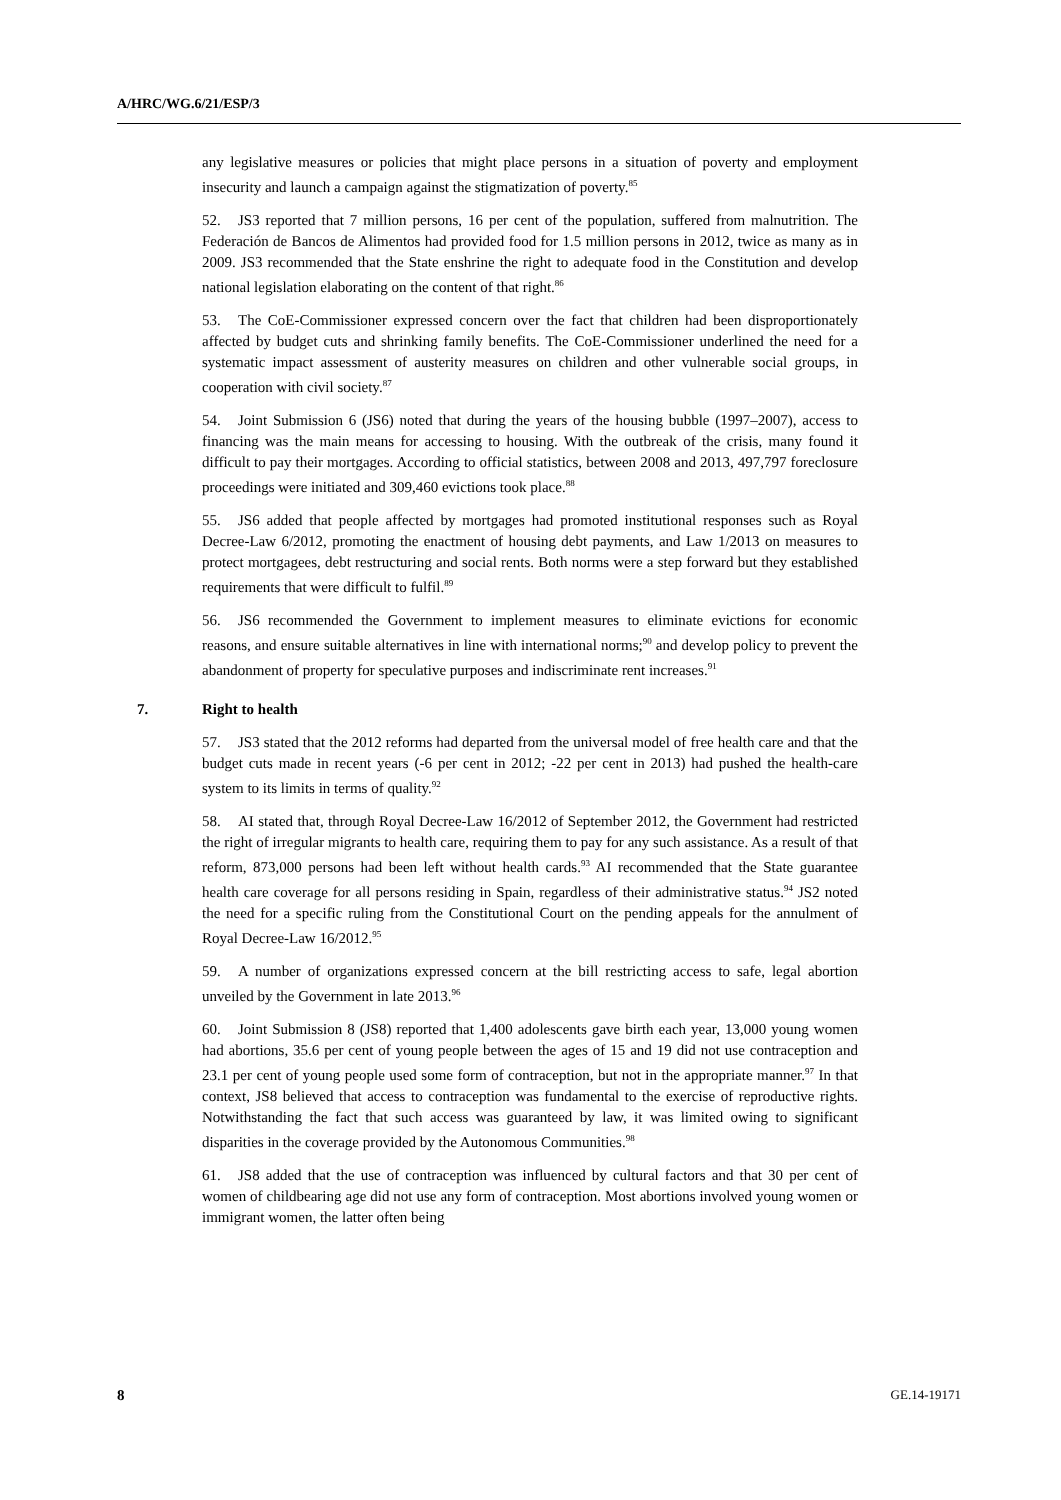A/HRC/WG.6/21/ESP/3
any legislative measures or policies that might place persons in a situation of poverty and employment insecurity and launch a campaign against the stigmatization of poverty.<sup>85</sup>
52. JS3 reported that 7 million persons, 16 per cent of the population, suffered from malnutrition. The Federación de Bancos de Alimentos had provided food for 1.5 million persons in 2012, twice as many as in 2009. JS3 recommended that the State enshrine the right to adequate food in the Constitution and develop national legislation elaborating on the content of that right.<sup>86</sup>
53. The CoE-Commissioner expressed concern over the fact that children had been disproportionately affected by budget cuts and shrinking family benefits. The CoE-Commissioner underlined the need for a systematic impact assessment of austerity measures on children and other vulnerable social groups, in cooperation with civil society.<sup>87</sup>
54. Joint Submission 6 (JS6) noted that during the years of the housing bubble (1997–2007), access to financing was the main means for accessing to housing. With the outbreak of the crisis, many found it difficult to pay their mortgages. According to official statistics, between 2008 and 2013, 497,797 foreclosure proceedings were initiated and 309,460 evictions took place.<sup>88</sup>
55. JS6 added that people affected by mortgages had promoted institutional responses such as Royal Decree-Law 6/2012, promoting the enactment of housing debt payments, and Law 1/2013 on measures to protect mortgagees, debt restructuring and social rents. Both norms were a step forward but they established requirements that were difficult to fulfil.<sup>89</sup>
56. JS6 recommended the Government to implement measures to eliminate evictions for economic reasons, and ensure suitable alternatives in line with international norms;<sup>90</sup> and develop policy to prevent the abandonment of property for speculative purposes and indiscriminate rent increases.<sup>91</sup>
7. Right to health
57. JS3 stated that the 2012 reforms had departed from the universal model of free health care and that the budget cuts made in recent years (-6 per cent in 2012; -22 per cent in 2013) had pushed the health-care system to its limits in terms of quality.<sup>92</sup>
58. AI stated that, through Royal Decree-Law 16/2012 of September 2012, the Government had restricted the right of irregular migrants to health care, requiring them to pay for any such assistance. As a result of that reform, 873,000 persons had been left without health cards.<sup>93</sup> AI recommended that the State guarantee health care coverage for all persons residing in Spain, regardless of their administrative status.<sup>94</sup> JS2 noted the need for a specific ruling from the Constitutional Court on the pending appeals for the annulment of Royal Decree-Law 16/2012.<sup>95</sup>
59. A number of organizations expressed concern at the bill restricting access to safe, legal abortion unveiled by the Government in late 2013.<sup>96</sup>
60. Joint Submission 8 (JS8) reported that 1,400 adolescents gave birth each year, 13,000 young women had abortions, 35.6 per cent of young people between the ages of 15 and 19 did not use contraception and 23.1 per cent of young people used some form of contraception, but not in the appropriate manner.<sup>97</sup> In that context, JS8 believed that access to contraception was fundamental to the exercise of reproductive rights. Notwithstanding the fact that such access was guaranteed by law, it was limited owing to significant disparities in the coverage provided by the Autonomous Communities.<sup>98</sup>
61. JS8 added that the use of contraception was influenced by cultural factors and that 30 per cent of women of childbearing age did not use any form of contraception. Most abortions involved young women or immigrant women, the latter often being
8 GE.14-19171